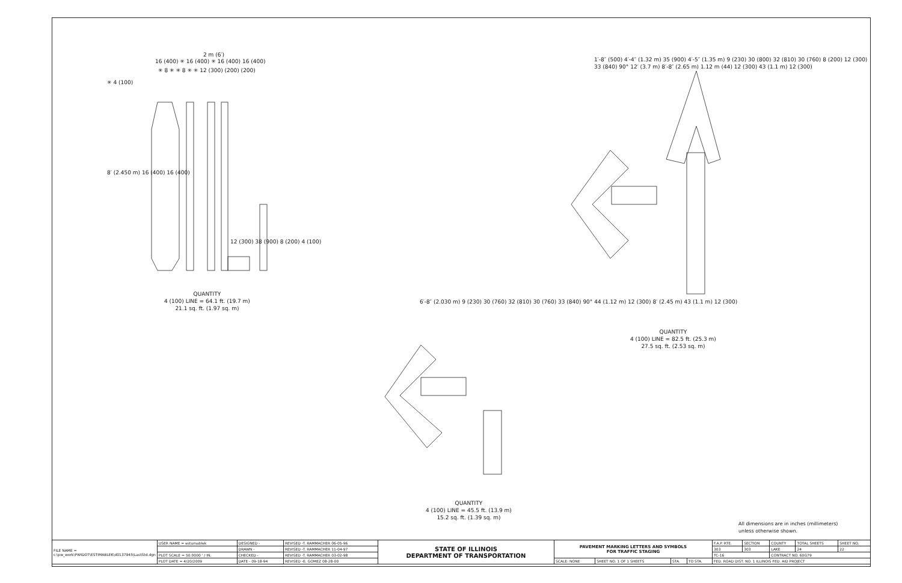✳ 4 (100)
2 m (6′)
16 (400) ✳ 16 (400) ✳ 16 (400) 16 (400)
✳ 8 ✳ ✳ 8 ✳ ✳ 12 (300) (200) (200)
8′ (2.450 m) 16 (400) 16 (400)
12 (300) 38 (900) 8 (200) 4 (100)
QUANTITY
4 (100) LINE = 64.1 ft. (19.7 m)
21.1 sq. ft. (1.97 sq. m)
6′-8″ (2.030 m) 9 (230) 30 (760) 32 (810) 30 (760) 33 (840) 90° 44 (1.12 m) 12 (300) 8′ (2.45 m) 43 (1.1 m) 12 (300)
QUANTITY
4 (100) LINE = 45.5 ft. (13.9 m)
15.2 sq. ft. (1.39 sq. m)
1′-8″ (500) 4′-4″ (1.32 m) 35 (900) 4′-5″ (1.35 m) 9 (230) 30 (800) 32 (810) 30 (760) 8 (200) 12 (300) 33 (840) 90° 12′ (3.7 m) 8′-8″ (2.65 m) 1.12 m (44) 12 (300) 43 (1.1 m) 12 (300)
QUANTITY
4 (100) LINE = 82.5 ft. (25.3 m)
27.5 sq. ft. (2.53 sq. m)
All dimensions are in inches (millimeters)
unless otherwise shown.
| FILE NAME = c:\pw_work\PWIDOT\ESTIMABLEK\d0137945\LastStd.dgn | USER NAME = estumablek | DESIGNED - | REVISED -T. RAMMACHER 06-05-96 | STATE OF ILLINOIS DEPARTMENT OF TRANSPORTATION | PAVEMENT MARKING LETTERS AND SYMBOLS FOR TRAFFIC STAGING | | | | F.A.P. RTE. | SECTION | COUNTY | TOTAL SHEETS | SHEET NO. |
| | | DRAWN - | REVISED -T. RAMMACHER 11-04-97 | | | | | | 303 | 303 | LAKE | 24 | 22 |
| | PLOT SCALE = 50.0000 ' / IN. | CHECKED - | REVISED -T. RAMMACHER 03-02-98 | | | | | | TC-16 | | CONTRACT NO. 60G79 | | |
| | PLOT DATE = 4/20/2009 | DATE - 09-18-94 | REVISED -E. GOMEZ 08-28-00 | | SCALE: NONE | SHEET NO. 1 OF 1 SHEETS | STA. | TO STA. | FED. ROAD DIST. NO. 1 ILLINOIS FED. AID PROJECT | | | | |